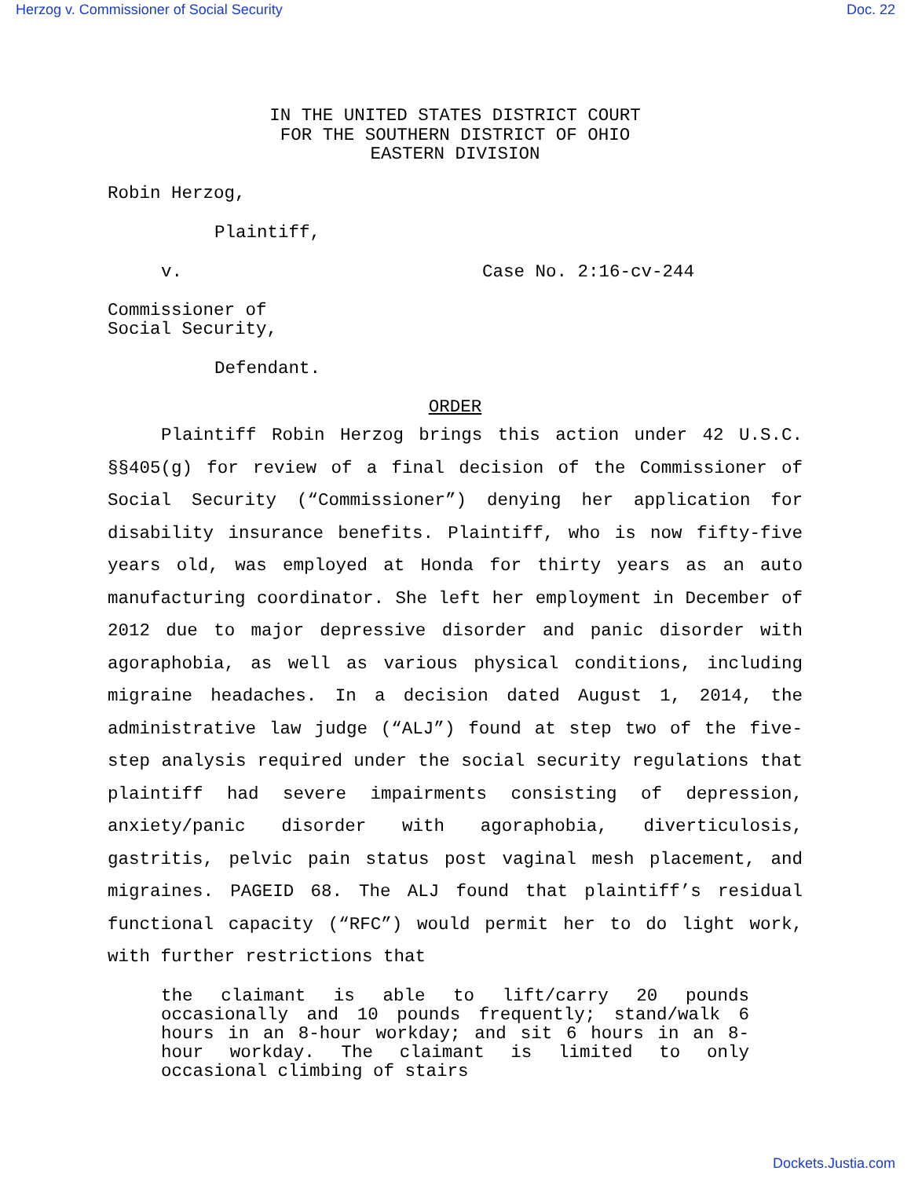Herzog v. Commissioner of Social Security Doc. 22
IN THE UNITED STATES DISTRICT COURT
FOR THE SOUTHERN DISTRICT OF OHIO
EASTERN DIVISION
Robin Herzog,
Plaintiff,
v. Case No. 2:16-cv-244
Commissioner of
Social Security,
Defendant.
ORDER
Plaintiff Robin Herzog brings this action under 42 U.S.C. §§405(g) for review of a final decision of the Commissioner of Social Security (“Commissioner”) denying her application for disability insurance benefits. Plaintiff, who is now fifty-five years old, was employed at Honda for thirty years as an auto manufacturing coordinator. She left her employment in December of 2012 due to major depressive disorder and panic disorder with agoraphobia, as well as various physical conditions, including migraine headaches. In a decision dated August 1, 2014, the administrative law judge (“ALJ”) found at step two of the five-step analysis required under the social security regulations that plaintiff had severe impairments consisting of depression, anxiety/panic disorder with agoraphobia, diverticulosis, gastritis, pelvic pain status post vaginal mesh placement, and migraines. PAGEID 68. The ALJ found that plaintiff’s residual functional capacity (“RFC”) would permit her to do light work, with further restrictions that
the claimant is able to lift/carry 20 pounds occasionally and 10 pounds frequently; stand/walk 6 hours in an 8-hour workday; and sit 6 hours in an 8-hour workday. The claimant is limited to only occasional climbing of stairs
Dockets.Justia.com